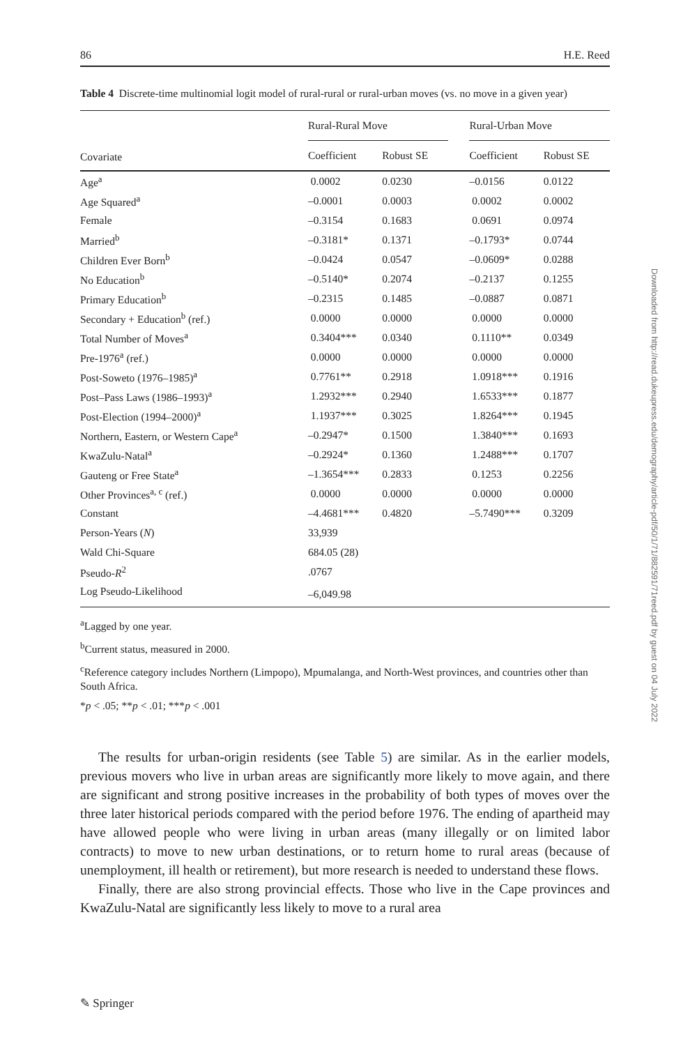86 H.E. Reed
Table 4 Discrete-time multinomial logit model of rural-rural or rural-urban moves (vs. no move in a given year)
| Covariate | Rural-Rural Move | | | Rural-Urban Move | |
| --- | --- | --- | --- | --- | --- |
| | Coefficient | Robust SE | | Coefficient | Robust SE |
| Age<sup>a</sup> | 0.0002 | 0.0230 | | –0.0156 | 0.0122 |
| Age Squared<sup>a</sup> | –0.0001 | 0.0003 | | 0.0002 | 0.0002 |
| Female | –0.3154 | 0.1683 | | 0.0691 | 0.0974 |
| Married<sup>b</sup> | –0.3181* | 0.1371 | | –0.1793* | 0.0744 |
| Children Ever Born<sup>b</sup> | –0.0424 | 0.0547 | | –0.0609* | 0.0288 |
| No Education<sup>b</sup> | –0.5140* | 0.2074 | | –0.2137 | 0.1255 |
| Primary Education<sup>b</sup> | –0.2315 | 0.1485 | | –0.0887 | 0.0871 |
| Secondary + Education<sup>b</sup> (ref.) | 0.0000 | 0.0000 | | 0.0000 | 0.0000 |
| Total Number of Moves<sup>a</sup> | 0.3404*** | 0.0340 | | 0.1110** | 0.0349 |
| Pre-1976<sup>a</sup> (ref.) | 0.0000 | 0.0000 | | 0.0000 | 0.0000 |
| Post-Soweto (1976–1985)<sup>a</sup> | 0.7761** | 0.2918 | | 1.0918*** | 0.1916 |
| Post–Pass Laws (1986–1993)<sup>a</sup> | 1.2932*** | 0.2940 | | 1.6533*** | 0.1877 |
| Post-Election (1994–2000)<sup>a</sup> | 1.1937*** | 0.3025 | | 1.8264*** | 0.1945 |
| Northern, Eastern, or Western Cape<sup>a</sup> | –0.2947* | 0.1500 | | 1.3840*** | 0.1693 |
| KwaZulu-Natal<sup>a</sup> | –0.2924* | 0.1360 | | 1.2488*** | 0.1707 |
| Gauteng or Free State<sup>a</sup> | –1.3654*** | 0.2833 | | 0.1253 | 0.2256 |
| Other Provinces<sup>a, c</sup> (ref.) | 0.0000 | 0.0000 | | 0.0000 | 0.0000 |
| Constant | –4.4681*** | 0.4820 | | –5.7490*** | 0.3209 |
| Person-Years ( N ) | 33,939 | | | | |
| Wald Chi-Square | 684.05 (28) | | | | |
| Pseudo- R<sup>2</sup> | .0767 | | | | |
| Log Pseudo-Likelihood | –6,049.98 | | | | |
<sup>a</sup> Lagged by one year.
<sup>b</sup> Current status, measured in 2000.
<sup>c</sup> Reference category includes Northern (Limpopo), Mpumalanga, and North-West provinces, and countries other than South Africa.
*p < .05; **p < .01; ***p < .001
The results for urban-origin residents (see Table 5) are similar. As in the earlier models, previous movers who live in urban areas are significantly more likely to move again, and there are significant and strong positive increases in the probability of both types of moves over the three later historical periods compared with the period before 1976. The ending of apartheid may have allowed people who were living in urban areas (many illegally or on limited labor contracts) to move to new urban destinations, or to return home to rural areas (because of unemployment, ill health or retirement), but more research is needed to understand these flows.
Finally, there are also strong provincial effects. Those who live in the Cape provinces and KwaZulu-Natal are significantly less likely to move to a rural area
Downloaded from http://read.dukeupress.edu/demography/article-pdf/50/1/71/882591/71reed.pdf by guest on 04 July 2022
✎ Springer